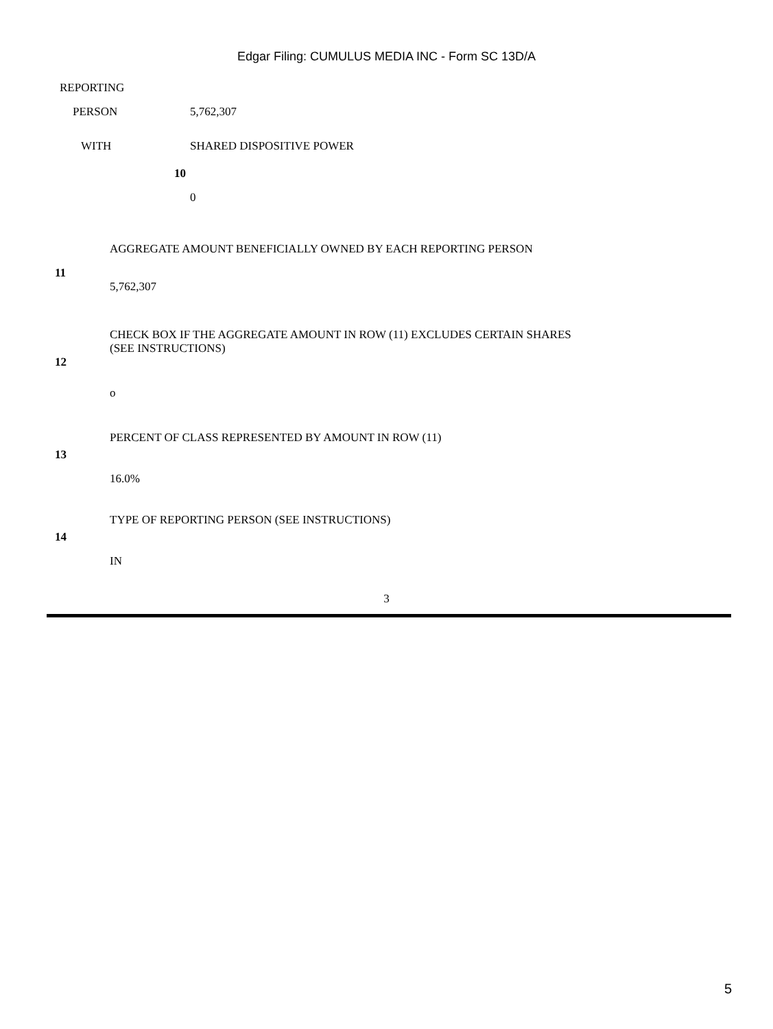Edgar Filing: CUMULUS MEDIA INC - Form SC 13D/A
| REPORTING | | |
| PERSON | | 5,762,307 |
| WITH | | SHARED DISPOSITIVE POWER |
| | 10 | |
| | | 0 |
| 11 | AGGREGATE AMOUNT BENEFICIALLY OWNED BY EACH REPORTING PERSON |
| | 5,762,307 |
| 12 | CHECK BOX IF THE AGGREGATE AMOUNT IN ROW (11) EXCLUDES CERTAIN SHARES (SEE INSTRUCTIONS) |
| | o |
| 13 | PERCENT OF CLASS REPRESENTED BY AMOUNT IN ROW (11) |
| | 16.0% |
| 14 | TYPE OF REPORTING PERSON (SEE INSTRUCTIONS) |
| | IN |
3
5